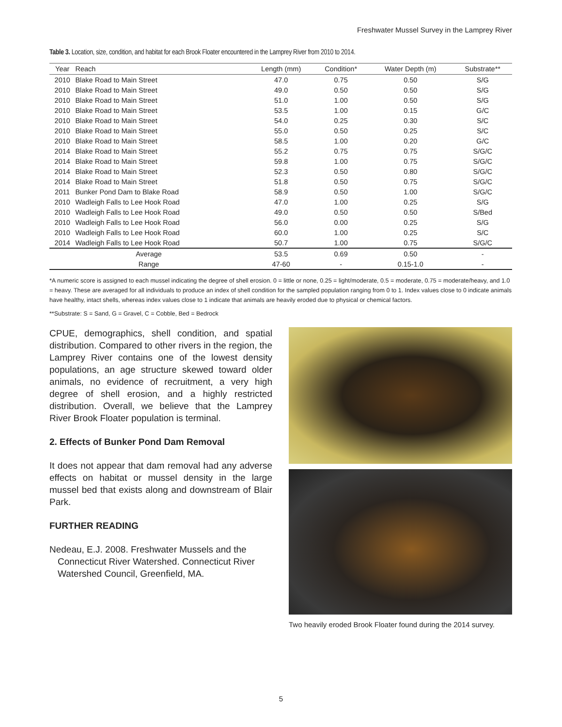Freshwater Mussel Survey in the Lamprey River
Table 3. Location, size, condition, and habitat for each Brook Floater encountered in the Lamprey River from 2010 to 2014.
| Year | Reach | Length (mm) | Condition* | Water Depth (m) | Substrate** |
| --- | --- | --- | --- | --- | --- |
| 2010 | Blake Road to Main Street | 47.0 | 0.75 | 0.50 | S/G |
| 2010 | Blake Road to Main Street | 49.0 | 0.50 | 0.50 | S/G |
| 2010 | Blake Road to Main Street | 51.0 | 1.00 | 0.50 | S/G |
| 2010 | Blake Road to Main Street | 53.5 | 1.00 | 0.15 | G/C |
| 2010 | Blake Road to Main Street | 54.0 | 0.25 | 0.30 | S/C |
| 2010 | Blake Road to Main Street | 55.0 | 0.50 | 0.25 | S/C |
| 2010 | Blake Road to Main Street | 58.5 | 1.00 | 0.20 | G/C |
| 2014 | Blake Road to Main Street | 55.2 | 0.75 | 0.75 | S/G/C |
| 2014 | Blake Road to Main Street | 59.8 | 1.00 | 0.75 | S/G/C |
| 2014 | Blake Road to Main Street | 52.3 | 0.50 | 0.80 | S/G/C |
| 2014 | Blake Road to Main Street | 51.8 | 0.50 | 0.75 | S/G/C |
| 2011 | Bunker Pond Dam to Blake Road | 58.9 | 0.50 | 1.00 | S/G/C |
| 2010 | Wadleigh Falls to Lee Hook Road | 47.0 | 1.00 | 0.25 | S/G |
| 2010 | Wadleigh Falls to Lee Hook Road | 49.0 | 0.50 | 0.50 | S/Bed |
| 2010 | Wadleigh Falls to Lee Hook Road | 56.0 | 0.00 | 0.25 | S/G |
| 2010 | Wadleigh Falls to Lee Hook Road | 60.0 | 1.00 | 0.25 | S/C |
| 2014 | Wadleigh Falls to Lee Hook Road | 50.7 | 1.00 | 0.75 | S/G/C |
| Average | | 53.5 | 0.69 | 0.50 | - |
| Range | | 47-60 | - | 0.15-1.0 | - |
*A numeric score is assigned to each mussel indicating the degree of shell erosion. 0 = little or none, 0.25 = light/moderate, 0.5 = moderate, 0.75 = moderate/heavy, and 1.0 = heavy. These are averaged for all individuals to produce an index of shell condition for the sampled population ranging from 0 to 1. Index values close to 0 indicate animals have healthy, intact shells, whereas index values close to 1 indicate that animals are heavily eroded due to physical or chemical factors.
**Substrate: S = Sand, G = Gravel, C = Cobble, Bed = Bedrock
CPUE, demographics, shell condition, and spatial distribution. Compared to other rivers in the region, the Lamprey River contains one of the lowest density populations, an age structure skewed toward older animals, no evidence of recruitment, a very high degree of shell erosion, and a highly restricted distribution. Overall, we believe that the Lamprey River Brook Floater population is terminal.
2. Effects of Bunker Pond Dam Removal
It does not appear that dam removal had any adverse effects on habitat or mussel density in the large mussel bed that exists along and downstream of Blair Park.
FURTHER READING
Nedeau, E.J. 2008. Freshwater Mussels and the Connecticut River Watershed. Connecticut River Watershed Council, Greenfield, MA.
Two heavily eroded Brook Floater found during the 2014 survey.
5